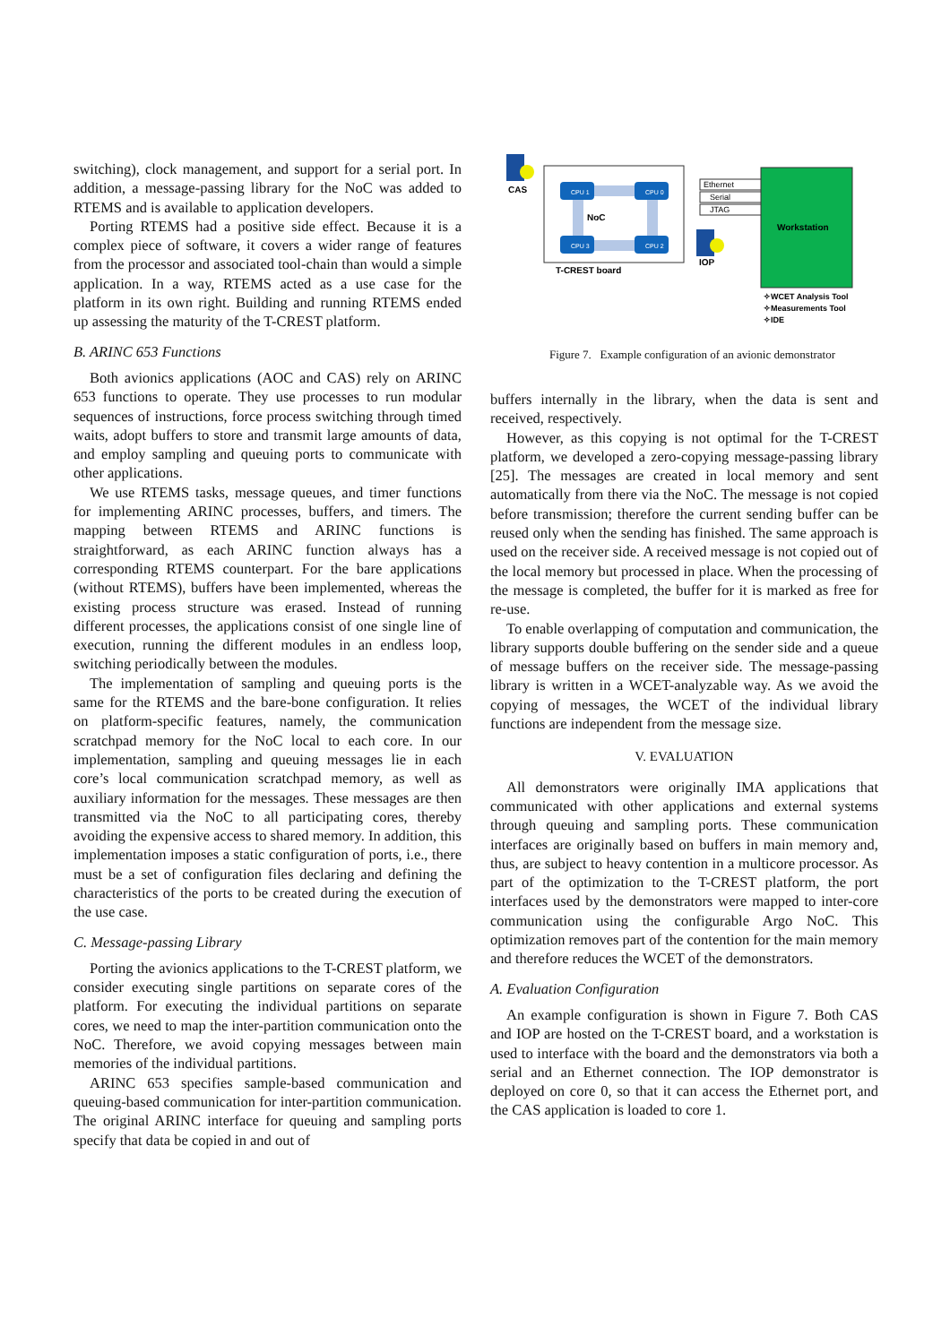switching), clock management, and support for a serial port. In addition, a message-passing library for the NoC was added to RTEMS and is available to application developers.
Porting RTEMS had a positive side effect. Because it is a complex piece of software, it covers a wider range of features from the processor and associated tool-chain than would a simple application. In a way, RTEMS acted as a use case for the platform in its own right. Building and running RTEMS ended up assessing the maturity of the T-CREST platform.
B. ARINC 653 Functions
Both avionics applications (AOC and CAS) rely on ARINC 653 functions to operate. They use processes to run modular sequences of instructions, force process switching through timed waits, adopt buffers to store and transmit large amounts of data, and employ sampling and queuing ports to communicate with other applications.
We use RTEMS tasks, message queues, and timer functions for implementing ARINC processes, buffers, and timers. The mapping between RTEMS and ARINC functions is straightforward, as each ARINC function always has a corresponding RTEMS counterpart. For the bare applications (without RTEMS), buffers have been implemented, whereas the existing process structure was erased. Instead of running different processes, the applications consist of one single line of execution, running the different modules in an endless loop, switching periodically between the modules.
The implementation of sampling and queuing ports is the same for the RTEMS and the bare-bone configuration. It relies on platform-specific features, namely, the communication scratchpad memory for the NoC local to each core. In our implementation, sampling and queuing messages lie in each core’s local communication scratchpad memory, as well as auxiliary information for the messages. These messages are then transmitted via the NoC to all participating cores, thereby avoiding the expensive access to shared memory. In addition, this implementation imposes a static configuration of ports, i.e., there must be a set of configuration files declaring and defining the characteristics of the ports to be created during the execution of the use case.
C. Message-passing Library
Porting the avionics applications to the T-CREST platform, we consider executing single partitions on separate cores of the platform. For executing the individual partitions on separate cores, we need to map the inter-partition communication onto the NoC. Therefore, we avoid copying messages between main memories of the individual partitions.
ARINC 653 specifies sample-based communication and queuing-based communication for inter-partition communication. The original ARINC interface for queuing and sampling ports specify that data be copied in and out of
CAS
CPU 1
CPU 0
CPU 3
CPU 2
NoC
T-CREST board
Ethernet
Serial
JTAG
IOP
Workstation
✧WCET Analysis Tool
✧Measurements Tool
✧IDE
Figure 7. Example configuration of an avionic demonstrator
buffers internally in the library, when the data is sent and received, respectively.
However, as this copying is not optimal for the T-CREST platform, we developed a zero-copying message-passing library [25]. The messages are created in local memory and sent automatically from there via the NoC. The message is not copied before transmission; therefore the current sending buffer can be reused only when the sending has finished. The same approach is used on the receiver side. A received message is not copied out of the local memory but processed in place. When the processing of the message is completed, the buffer for it is marked as free for re-use.
To enable overlapping of computation and communication, the library supports double buffering on the sender side and a queue of message buffers on the receiver side. The message-passing library is written in a WCET-analyzable way. As we avoid the copying of messages, the WCET of the individual library functions are independent from the message size.
V. EVALUATION
All demonstrators were originally IMA applications that communicated with other applications and external systems through queuing and sampling ports. These communication interfaces are originally based on buffers in main memory and, thus, are subject to heavy contention in a multicore processor. As part of the optimization to the T-CREST platform, the port interfaces used by the demonstrators were mapped to inter-core communication using the configurable Argo NoC. This optimization removes part of the contention for the main memory and therefore reduces the WCET of the demonstrators.
A. Evaluation Configuration
An example configuration is shown in Figure 7. Both CAS and IOP are hosted on the T-CREST board, and a workstation is used to interface with the board and the demonstrators via both a serial and an Ethernet connection. The IOP demonstrator is deployed on core 0, so that it can access the Ethernet port, and the CAS application is loaded to core 1.